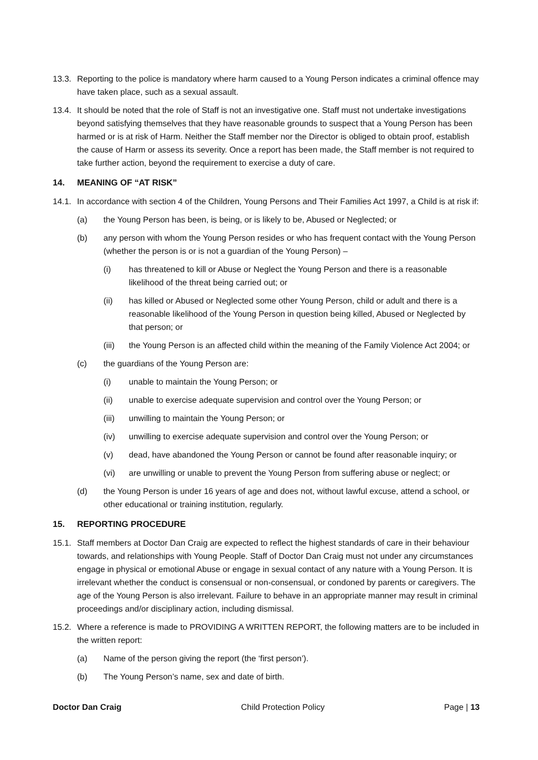13.3.
Reporting to the police is mandatory where harm caused to a Young Person indicates a criminal offence may have taken place, such as a sexual assault.
13.4.
It should be noted that the role of Staff is not an investigative one. Staff must not undertake investigations beyond satisfying themselves that they have reasonable grounds to suspect that a Young Person has been harmed or is at risk of Harm. Neither the Staff member nor the Director is obliged to obtain proof, establish the cause of Harm or assess its severity. Once a report has been made, the Staff member is not required to take further action, beyond the requirement to exercise a duty of care.
14. MEANING OF “AT RISK”
14.1.
In accordance with section 4 of the Children, Young Persons and Their Families Act 1997, a Child is at risk if:
(a) the Young Person has been, is being, or is likely to be, Abused or Neglected; or
(b) any person with whom the Young Person resides or who has frequent contact with the Young Person (whether the person is or is not a guardian of the Young Person) –
(i) has threatened to kill or Abuse or Neglect the Young Person and there is a reasonable likelihood of the threat being carried out; or
(ii) has killed or Abused or Neglected some other Young Person, child or adult and there is a reasonable likelihood of the Young Person in question being killed, Abused or Neglected by that person; or
(iii) the Young Person is an affected child within the meaning of the Family Violence Act 2004; or
(c) the guardians of the Young Person are:
(i) unable to maintain the Young Person; or
(ii) unable to exercise adequate supervision and control over the Young Person; or
(iii) unwilling to maintain the Young Person; or
(iv) unwilling to exercise adequate supervision and control over the Young Person; or
(v) dead, have abandoned the Young Person or cannot be found after reasonable inquiry; or
(vi) are unwilling or unable to prevent the Young Person from suffering abuse or neglect; or
(d) the Young Person is under 16 years of age and does not, without lawful excuse, attend a school, or other educational or training institution, regularly.
15. REPORTING PROCEDURE
15.1.
Staff members at Doctor Dan Craig are expected to reflect the highest standards of care in their behaviour towards, and relationships with Young People. Staff of Doctor Dan Craig must not under any circumstances engage in physical or emotional Abuse or engage in sexual contact of any nature with a Young Person. It is irrelevant whether the conduct is consensual or non-consensual, or condoned by parents or caregivers. The age of the Young Person is also irrelevant. Failure to behave in an appropriate manner may result in criminal proceedings and/or disciplinary action, including dismissal.
15.2.
Where a reference is made to PROVIDING A WRITTEN REPORT, the following matters are to be included in the written report:
(a) Name of the person giving the report (the ‘first person’).
(b) The Young Person’s name, sex and date of birth.
Doctor Dan Craig Child Protection Policy Page | 13